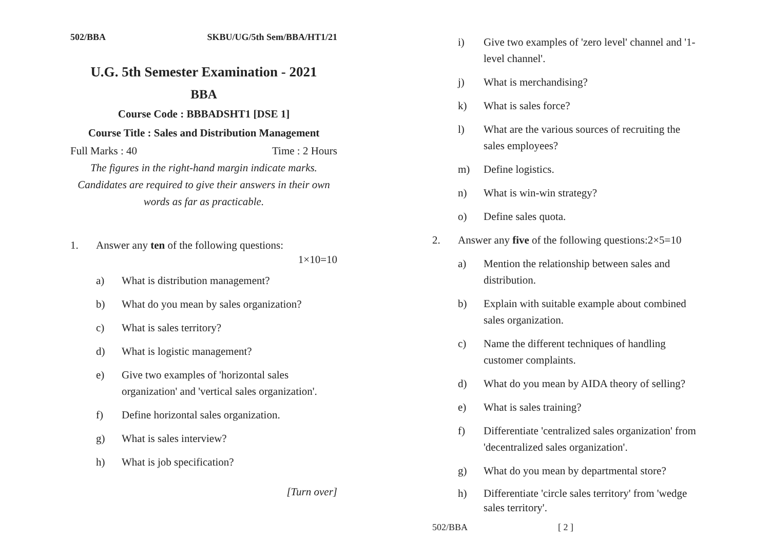502/BBA SKBU/UG/5th Sem/BBA/HT1/21
U.G. 5th Semester Examination - 2021
BBA
Course Code : BBBADSHT1 [DSE 1]
Course Title : Sales and Distribution Management
Full Marks : 40 Time : 2 Hours
The figures in the right-hand margin indicate marks.
Candidates are required to give their answers in their own words as far as practicable.
1. Answer any ten of the following questions:
1×10=10
a) What is distribution management?
b) What do you mean by sales organization?
c) What is sales territory?
d) What is logistic management?
e) Give two examples of 'horizontal sales organization' and 'vertical sales organization'.
f) Define horizontal sales organization.
g) What is sales interview?
h) What is job specification?
[Turn over]
i) Give two examples of 'zero level' channel and '1-level channel'.
j) What is merchandising?
k) What is sales force?
l) What are the various sources of recruiting the sales employees?
m) Define logistics.
n) What is win-win strategy?
o) Define sales quota.
2. Answer any five of the following questions:2×5=10
a) Mention the relationship between sales and distribution.
b) Explain with suitable example about combined sales organization.
c) Name the different techniques of handling customer complaints.
d) What do you mean by AIDA theory of selling?
e) What is sales training?
f) Differentiate 'centralized sales organization' from 'decentralized sales organization'.
g) What do you mean by departmental store?
h) Differentiate 'circle sales territory' from 'wedge sales territory'.
502/BBA [ 2 ]